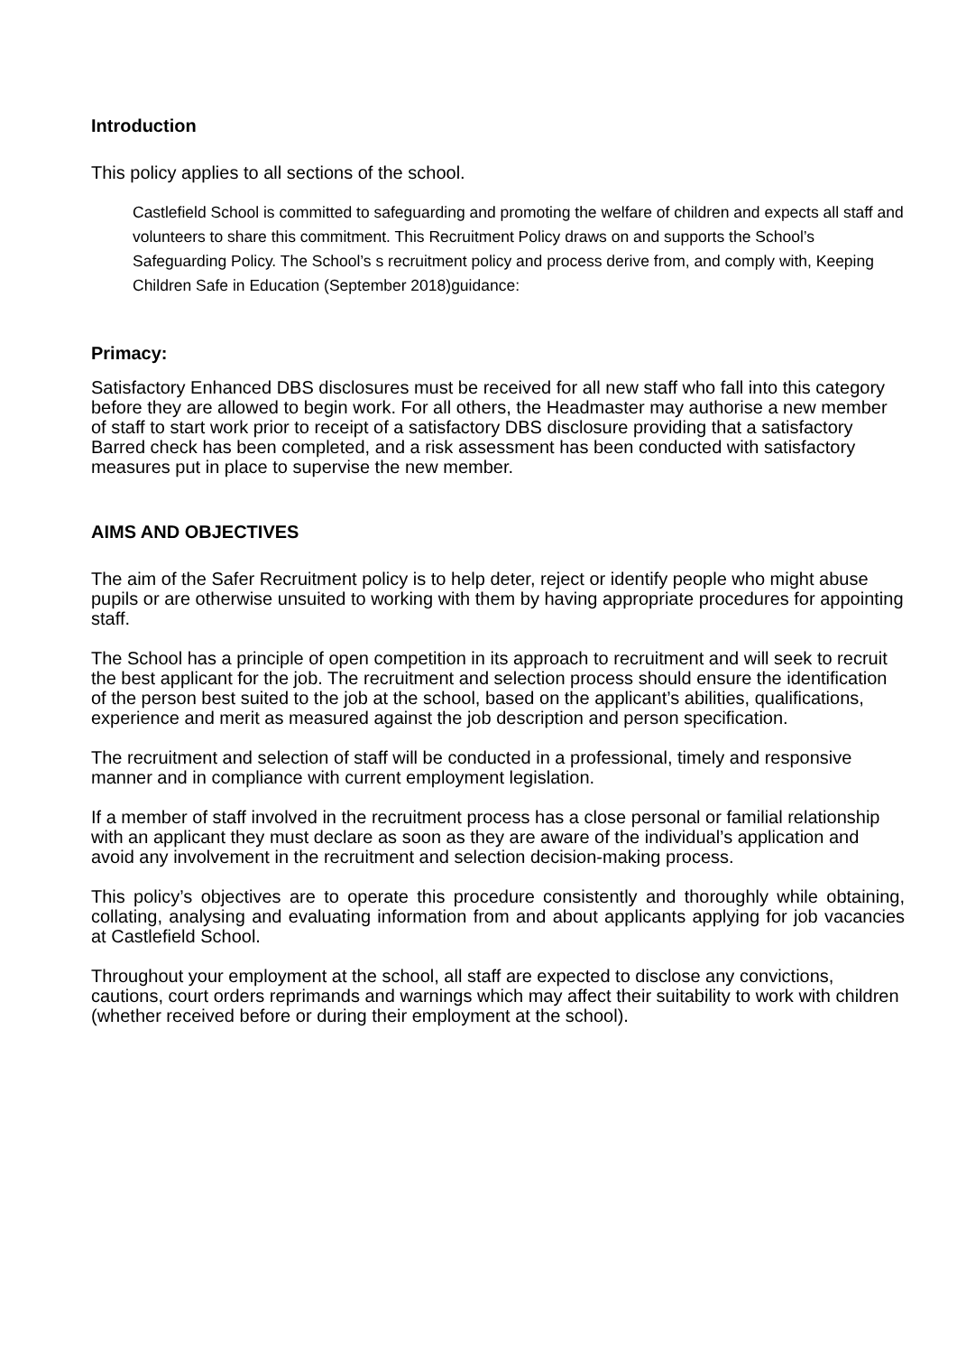Introduction
This policy applies to all sections of the school.
Castlefield School is committed to safeguarding and promoting the welfare of children and expects all staff and volunteers to share this commitment. This Recruitment Policy draws on and supports the School’s Safeguarding Policy. The School’s s recruitment policy and process derive from, and comply with, Keeping Children Safe in Education (September 2018)guidance:
Primacy:
Satisfactory Enhanced DBS disclosures must be received for all new staff who fall into this category before they are allowed to begin work. For all others, the Headmaster may authorise a new member of staff to start work prior to receipt of a satisfactory DBS disclosure providing that a satisfactory Barred check has been completed, and a risk assessment has been conducted with satisfactory measures put in place to supervise the new member.
AIMS AND OBJECTIVES
The aim of the Safer Recruitment policy is to help deter, reject or identify people who might abuse pupils or are otherwise unsuited to working with them by having appropriate procedures for appointing staff.
The School has a principle of open competition in its approach to recruitment and will seek to recruit the best applicant for the job. The recruitment and selection process should ensure the identification of the person best suited to the job at the school, based on the applicant’s abilities, qualifications, experience and merit as measured against the job description and person specification.
The recruitment and selection of staff will be conducted in a professional, timely and responsive manner and in compliance with current employment legislation.
If a member of staff involved in the recruitment process has a close personal or familial relationship with an applicant they must declare as soon as they are aware of the individual’s application and avoid any involvement in the recruitment and selection decision-making process.
This policy’s objectives are to operate this procedure consistently and thoroughly while obtaining, collating, analysing and evaluating information from and about applicants applying for job vacancies at Castlefield School.
Throughout your employment at the school, all staff are expected to disclose any convictions, cautions, court orders reprimands and warnings which may affect their suitability to work with children (whether received before or during their employment at the school).